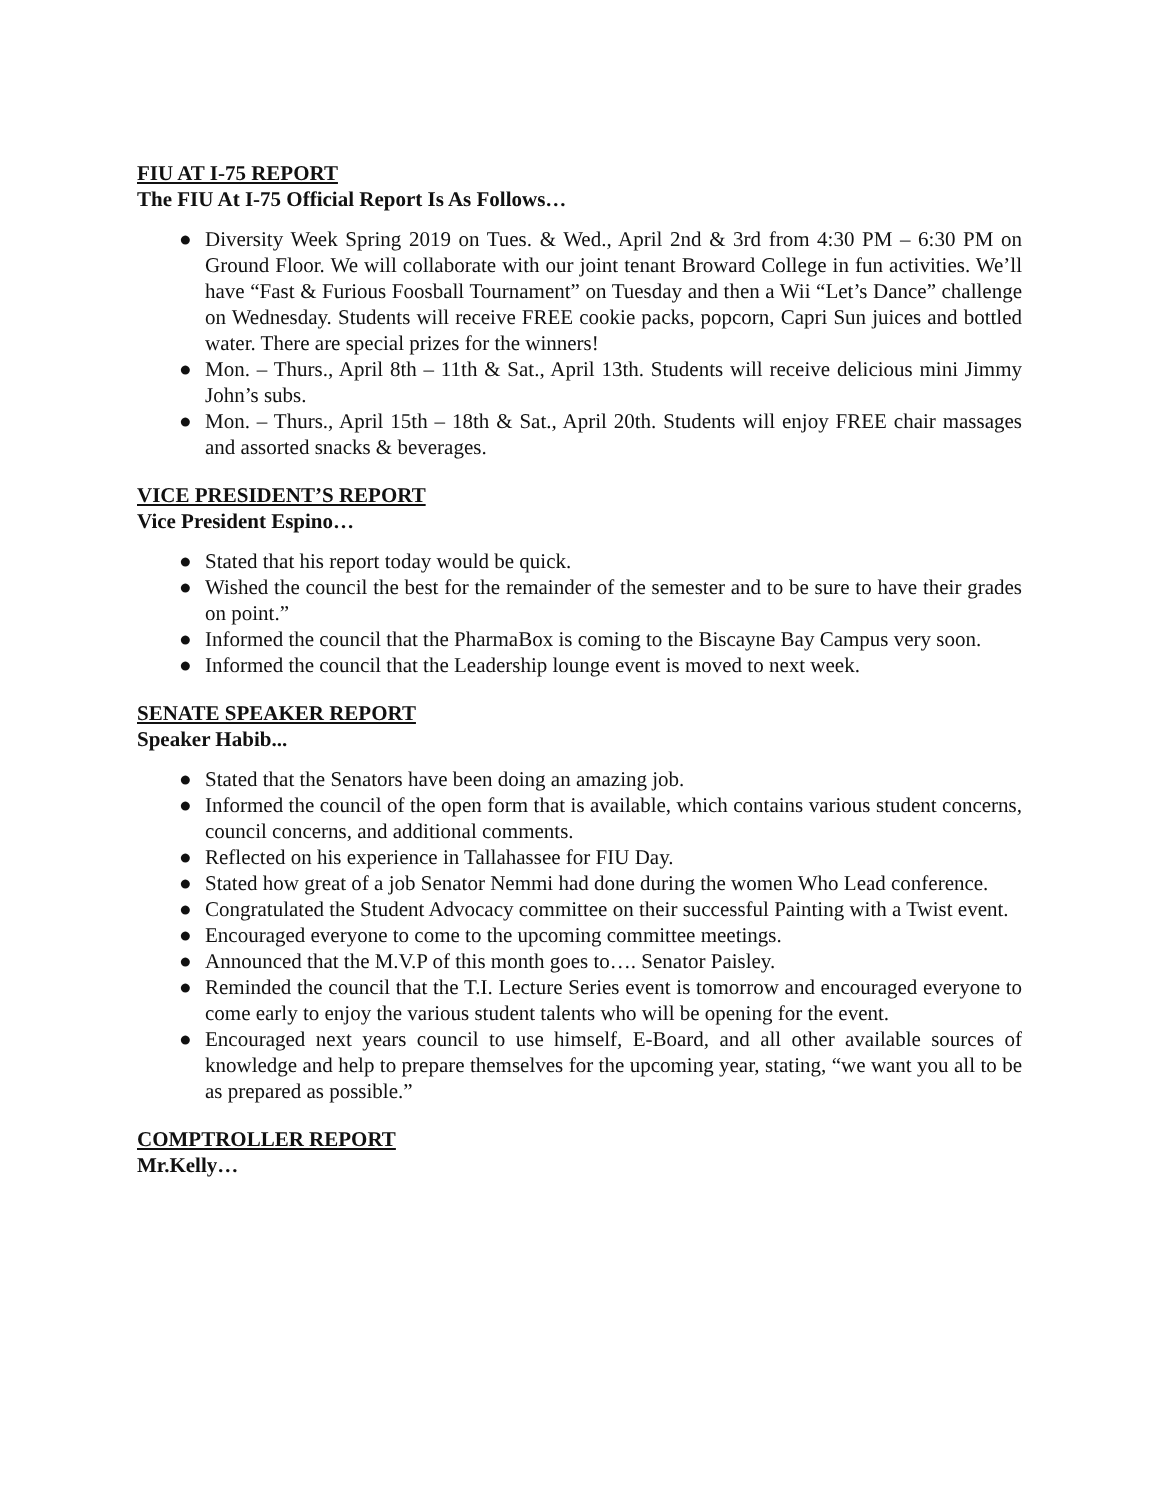FIU AT I-75 REPORT
The FIU At I-75 Official Report Is As Follows…
● Diversity Week Spring 2019 on Tues. & Wed., April 2nd & 3rd from 4:30 PM – 6:30 PM on Ground Floor. We will collaborate with our joint tenant Broward College in fun activities. We’ll have “Fast & Furious Foosball Tournament” on Tuesday and then a Wii “Let’s Dance” challenge on Wednesday. Students will receive FREE cookie packs, popcorn, Capri Sun juices and bottled water. There are special prizes for the winners!
● Mon. – Thurs., April 8th – 11th & Sat., April 13th. Students will receive delicious mini Jimmy John’s subs.
● Mon. – Thurs., April 15th – 18th & Sat., April 20th. Students will enjoy FREE chair massages and assorted snacks & beverages.
VICE PRESIDENT’S REPORT
Vice President Espino…
● Stated that his report today would be quick.
● Wished the council the best for the remainder of the semester and to be sure to have their grades on point.”
● Informed the council that the PharmaBox is coming to the Biscayne Bay Campus very soon.
● Informed the council that the Leadership lounge event is moved to next week.
SENATE SPEAKER REPORT
Speaker Habib...
● Stated that the Senators have been doing an amazing job.
● Informed the council of the open form that is available, which contains various student concerns, council concerns, and additional comments.
● Reflected on his experience in Tallahassee for FIU Day.
● Stated how great of a job Senator Nemmi had done during the women Who Lead conference.
● Congratulated the Student Advocacy committee on their successful Painting with a Twist event.
● Encouraged everyone to come to the upcoming committee meetings.
● Announced that the M.V.P of this month goes to…. Senator Paisley.
● Reminded the council that the T.I. Lecture Series event is tomorrow and encouraged everyone to come early to enjoy the various student talents who will be opening for the event.
● Encouraged next years council to use himself, E-Board, and all other available sources of knowledge and help to prepare themselves for the upcoming year, stating, “we want you all to be as prepared as possible.”
COMPTROLLER REPORT
Mr.Kelly…